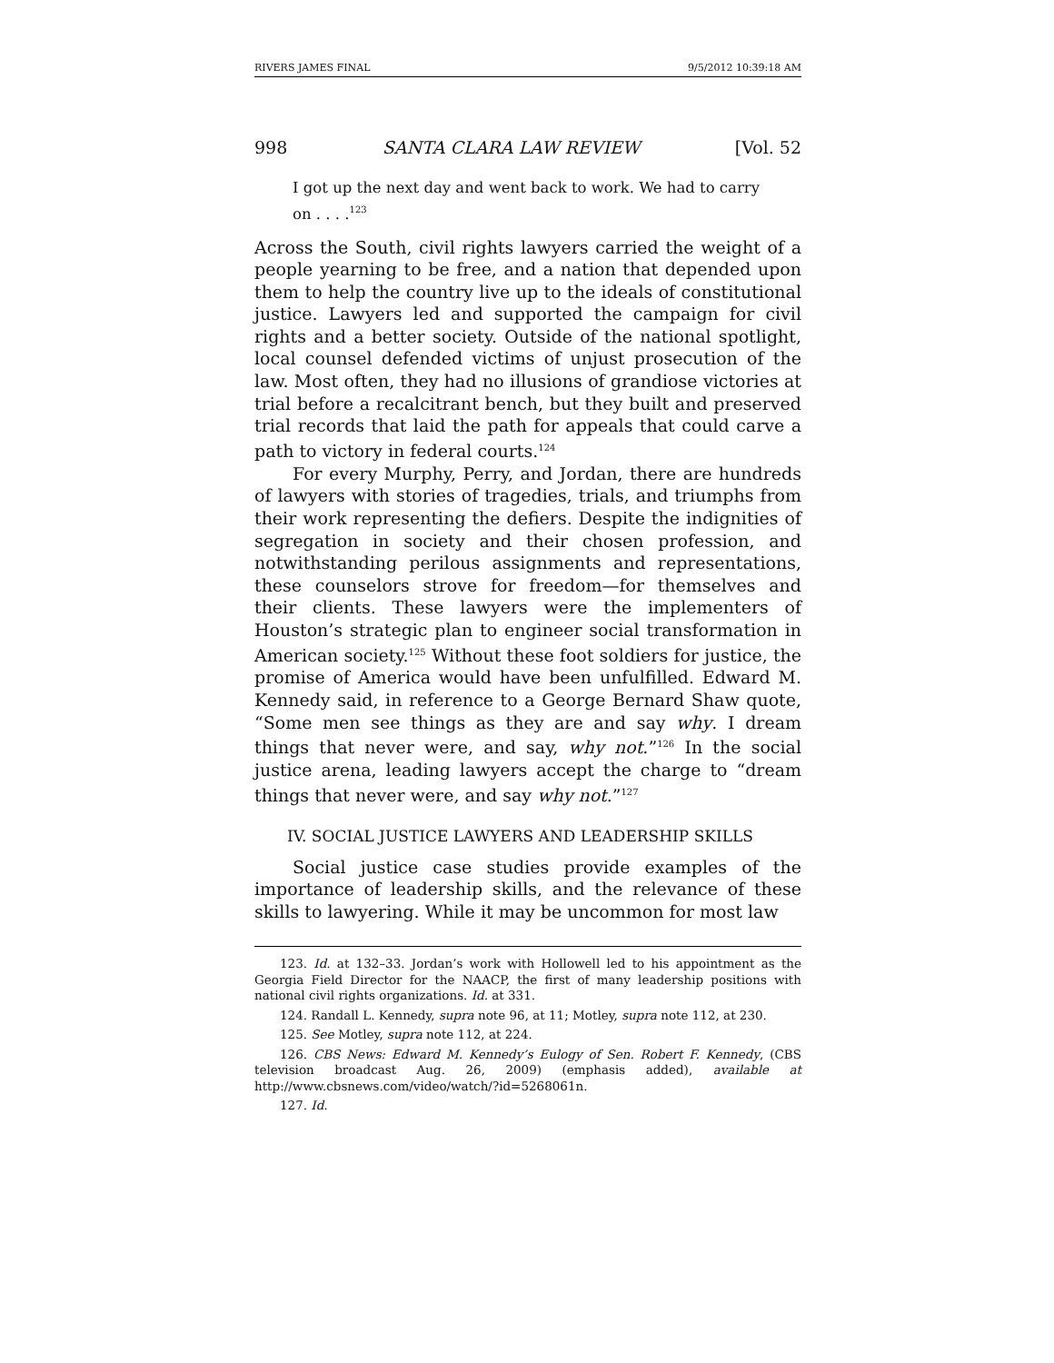RIVERS JAMES FINAL 9/5/2012 10:39:18 AM
998 SANTA CLARA LAW REVIEW [Vol. 52
I got up the next day and went back to work. We had to carry on . . . .<sup>123</sup>
Across the South, civil rights lawyers carried the weight of a people yearning to be free, and a nation that depended upon them to help the country live up to the ideals of constitutional justice. Lawyers led and supported the campaign for civil rights and a better society. Outside of the national spotlight, local counsel defended victims of unjust prosecution of the law. Most often, they had no illusions of grandiose victories at trial before a recalcitrant bench, but they built and preserved trial records that laid the path for appeals that could carve a path to victory in federal courts.<sup>124</sup>
For every Murphy, Perry, and Jordan, there are hundreds of lawyers with stories of tragedies, trials, and triumphs from their work representing the defiers. Despite the indignities of segregation in society and their chosen profession, and notwithstanding perilous assignments and representations, these counselors strove for freedom—for themselves and their clients. These lawyers were the implementers of Houston’s strategic plan to engineer social transformation in American society.<sup>125</sup> Without these foot soldiers for justice, the promise of America would have been unfulfilled. Edward M. Kennedy said, in reference to a George Bernard Shaw quote, “Some men see things as they are and say why. I dream things that never were, and say, why not.”<sup>126</sup> In the social justice arena, leading lawyers accept the charge to “dream things that never were, and say why not.”<sup>127</sup>
IV. SOCIAL JUSTICE LAWYERS AND LEADERSHIP SKILLS
Social justice case studies provide examples of the importance of leadership skills, and the relevance of these skills to lawyering. While it may be uncommon for most law
123. Id. at 132–33. Jordan’s work with Hollowell led to his appointment as the Georgia Field Director for the NAACP, the first of many leadership positions with national civil rights organizations. Id. at 331.
124. Randall L. Kennedy, supra note 96, at 11; Motley, supra note 112, at 230.
125. See Motley, supra note 112, at 224.
126. CBS News: Edward M. Kennedy’s Eulogy of Sen. Robert F. Kennedy, (CBS television broadcast Aug. 26, 2009) (emphasis added), available at http://www.cbsnews.com/video/watch/?id=5268061n.
127. Id.